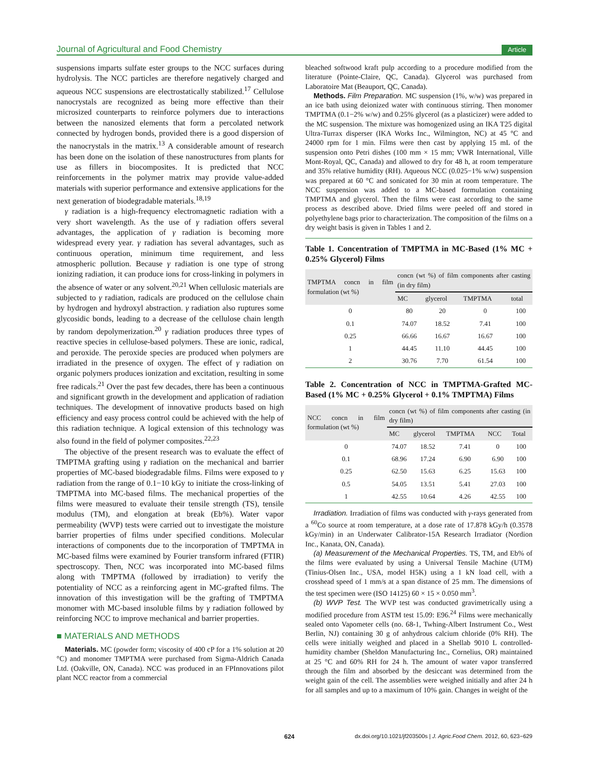Journal of Agricultural and Food Chemistry Article
suspensions imparts sulfate ester groups to the NCC surfaces during hydrolysis. The NCC particles are therefore negatively charged and aqueous NCC suspensions are electrostatically stabilized.<sup>17</sup> Cellulose nanocrystals are recognized as being more effective than their microsized counterparts to reinforce polymers due to interactions between the nanosized elements that form a percolated network connected by hydrogen bonds, provided there is a good dispersion of the nanocrystals in the matrix.<sup>13</sup> A considerable amount of research has been done on the isolation of these nanostructures from plants for use as fillers in biocomposites. It is predicted that NCC reinforcements in the polymer matrix may provide value-added materials with superior performance and extensive applications for the next generation of biodegradable materials.<sup>18,19</sup>
γ radiation is a high-frequency electromagnetic radiation with a very short wavelength. As the use of γ radiation offers several advantages, the application of γ radiation is becoming more widespread every year. γ radiation has several advantages, such as continuous operation, minimum time requirement, and less atmospheric pollution. Because γ radiation is one type of strong ionizing radiation, it can produce ions for cross-linking in polymers in the absence of water or any solvent.<sup>20,21</sup> When cellulosic materials are subjected to γ radiation, radicals are produced on the cellulose chain by hydrogen and hydroxyl abstraction. γ radiation also ruptures some glycosidic bonds, leading to a decrease of the cellulose chain length by random depolymerization.<sup>20</sup> γ radiation produces three types of reactive species in cellulose-based polymers. These are ionic, radical, and peroxide. The peroxide species are produced when polymers are irradiated in the presence of oxygen. The effect of γ radiation on organic polymers produces ionization and excitation, resulting in some free radicals.<sup>21</sup> Over the past few decades, there has been a continuous and significant growth in the development and application of radiation techniques. The development of innovative products based on high efficiency and easy process control could be achieved with the help of this radiation technique. A logical extension of this technology was also found in the field of polymer composites.<sup>22,23</sup>
The objective of the present research was to evaluate the effect of TMPTMA grafting using γ radiation on the mechanical and barrier properties of MC-based biodegradable films. Films were exposed to γ radiation from the range of 0.1−10 kGy to initiate the cross-linking of TMPTMA into MC-based films. The mechanical properties of the films were measured to evaluate their tensile strength (TS), tensile modulus (TM), and elongation at break (Eb%). Water vapor permeability (WVP) tests were carried out to investigate the moisture barrier properties of films under specified conditions. Molecular interactions of components due to the incorporation of TMPTMA in MC-based films were examined by Fourier transform infrared (FTIR) spectroscopy. Then, NCC was incorporated into MC-based films along with TMPTMA (followed by irradiation) to verify the potentiality of NCC as a reinforcing agent in MC-grafted films. The innovation of this investigation will be the grafting of TMPTMA monomer with MC-based insoluble films by γ radiation followed by reinforcing NCC to improve mechanical and barrier properties.
■ MATERIALS AND METHODS
Materials. MC (powder form; viscosity of 400 cP for a 1% solution at 20 °C) and monomer TMPTMA were purchased from Sigma-Aldrich Canada Ltd. (Oakville, ON, Canada). NCC was produced in an FPInnovations pilot plant NCC reactor from a commercial
bleached softwood kraft pulp according to a procedure modified from the literature (Pointe-Claire, QC, Canada). Glycerol was purchased from Laboratoire Mat (Beauport, QC, Canada).
Methods. Film Preparation. MC suspension (1%, w/w) was prepared in an ice bath using deionized water with continuous stirring. Then monomer TMPTMA (0.1−2% w/w) and 0.25% glycerol (as a plasticizer) were added to the MC suspension. The mixture was homogenized using an IKA T25 digital Ultra-Turrax disperser (IKA Works Inc., Wilmington, NC) at 45 °C and 24000 rpm for 1 min. Films were then cast by applying 15 mL of the suspension onto Petri dishes (100 mm × 15 mm; VWR International, Ville Mont-Royal, QC, Canada) and allowed to dry for 48 h, at room temperature and 35% relative humidity (RH). Aqueous NCC (0.025−1% w/w) suspension was prepared at 60 °C and sonicated for 30 min at room temperature. The NCC suspension was added to a MC-based formulation containing TMPTMA and glycerol. Then the films were cast according to the same process as described above. Dried films were peeled off and stored in polyethylene bags prior to characterization. The composition of the films on a dry weight basis is given in Tables 1 and 2.
Table 1. Concentration of TMPTMA in MC-Based (1% MC + 0.25% Glycerol) Films
| TMPTMA concn in film formulation (wt %) | concn (wt %) of film components after casting (in dry film) | | | |
| --- | --- | --- | --- | --- |
| | MC | glycerol | TMPTMA | total |
| 0 | 80 | 20 | 0 | 100 |
| 0.1 | 74.07 | 18.52 | 7.41 | 100 |
| 0.25 | 66.66 | 16.67 | 16.67 | 100 |
| 1 | 44.45 | 11.10 | 44.45 | 100 |
| 2 | 30.76 | 7.70 | 61.54 | 100 |
Table 2. Concentration of NCC in TMPTMA-Grafted MC-Based (1% MC + 0.25% Glycerol + 0.1% TMPTMA) Films
| NCC concn in film formulation (wt %) | concn (wt %) of film components after casting (in dry film) | | | | |
| --- | --- | --- | --- | --- | --- |
| | MC | glycerol | TMPTMA | NCC | Total |
| 0 | 74.07 | 18.52 | 7.41 | 0 | 100 |
| 0.1 | 68.96 | 17.24 | 6.90 | 6.90 | 100 |
| 0.25 | 62.50 | 15.63 | 6.25 | 15.63 | 100 |
| 0.5 | 54.05 | 13.51 | 5.41 | 27.03 | 100 |
| 1 | 42.55 | 10.64 | 4.26 | 42.55 | 100 |
Irradiation. Irradiation of films was conducted with γ-rays generated from a <sup>60</sup>Co source at room temperature, at a dose rate of 17.878 kGy/h (0.3578 kGy/min) in an Underwater Calibrator-15A Research Irradiator (Nordion Inc., Kanata, ON, Canada).
(a) Measurement of the Mechanical Properties. TS, TM, and Eb% of the films were evaluated by using a Universal Tensile Machine (UTM) (Tinius-Olsen Inc., USA, model H5K) using a 1 kN load cell, with a crosshead speed of 1 mm/s at a span distance of 25 mm. The dimensions of the test specimen were (ISO 14125) 60 × 15 × 0.050 mm<sup>3</sup>.
(b) WVP Test. The WVP test was conducted gravimetrically using a modified procedure from ASTM test 15.09: E96.<sup>24</sup> Films were mechanically sealed onto Vapometer cells (no. 68-1, Twhing-Albert Instrument Co., West Berlin, NJ) containing 30 g of anhydrous calcium chloride (0% RH). The cells were initially weighed and placed in a Shellab 9010 L controlled-humidity chamber (Sheldon Manufacturing Inc., Cornelius, OR) maintained at 25 °C and 60% RH for 24 h. The amount of water vapor transferred through the film and absorbed by the desiccant was determined from the weight gain of the cell. The assemblies were weighed initially and after 24 h for all samples and up to a maximum of 10% gain. Changes in weight of the
624 dx.doi.org/10.1021/jf203500s | J. Agric.Food Chem. 2012, 60, 623−629